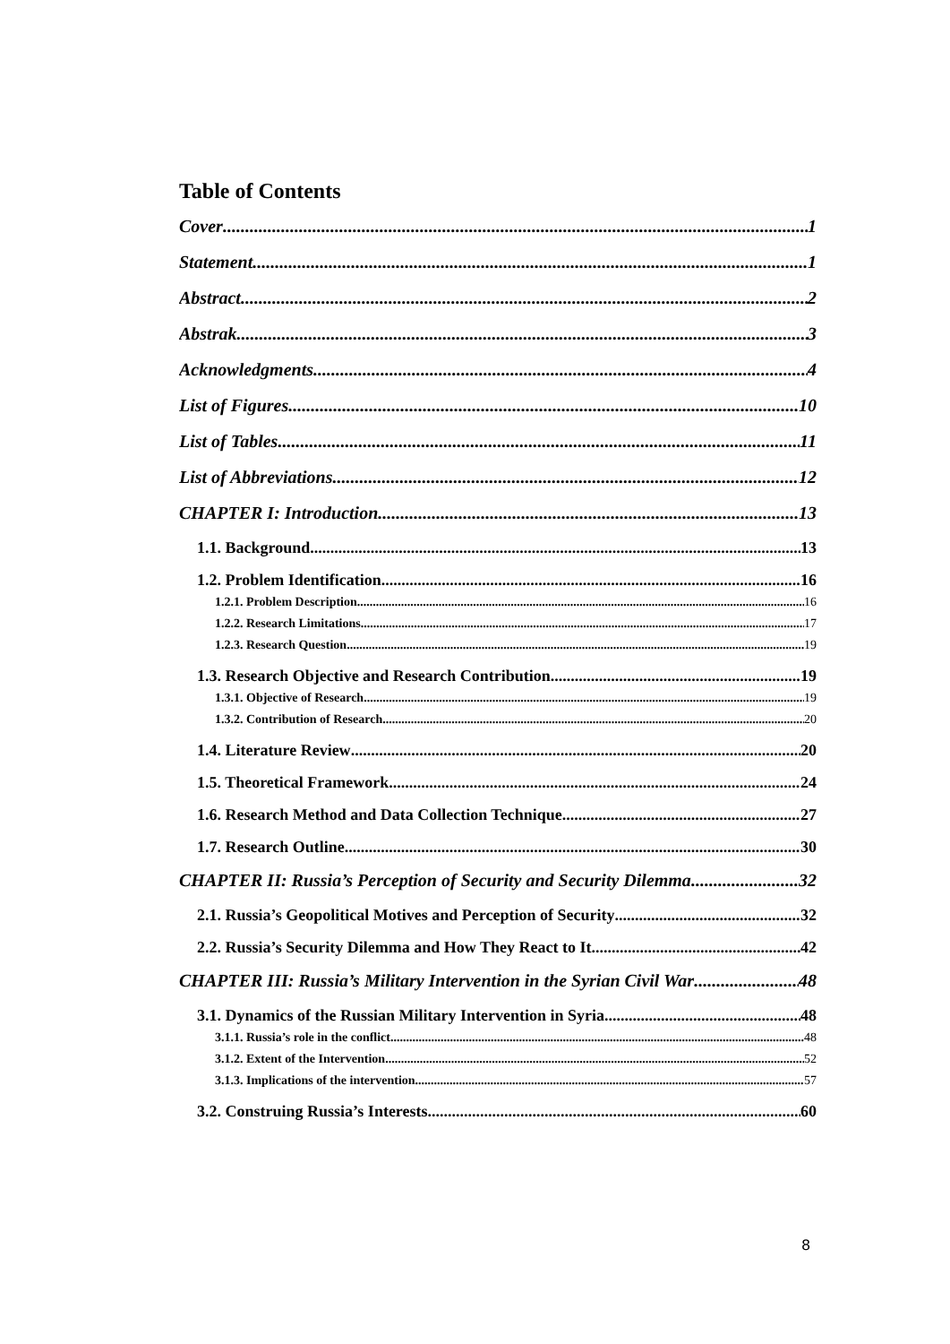Table of Contents
Cover 1
Statement 1
Abstract 2
Abstrak 3
Acknowledgments 4
List of Figures 10
List of Tables 11
List of Abbreviations 12
CHAPTER I: Introduction 13
1.1. Background 13
1.2. Problem Identification 16
1.2.1. Problem Description 16
1.2.2. Research Limitations 17
1.2.3. Research Question 19
1.3. Research Objective and Research Contribution 19
1.3.1. Objective of Research 19
1.3.2. Contribution of Research 20
1.4. Literature Review 20
1.5. Theoretical Framework 24
1.6. Research Method and Data Collection Technique 27
1.7. Research Outline 30
CHAPTER II: Russia’s Perception of Security and Security Dilemma 32
2.1. Russia’s Geopolitical Motives and Perception of Security 32
2.2. Russia’s Security Dilemma and How They React to It 42
CHAPTER III: Russia’s Military Intervention in the Syrian Civil War 48
3.1. Dynamics of the Russian Military Intervention in Syria 48
3.1.1. Russia’s role in the conflict 48
3.1.2. Extent of the Intervention 52
3.1.3. Implications of the intervention 57
3.2. Construing Russia’s Interests 60
8